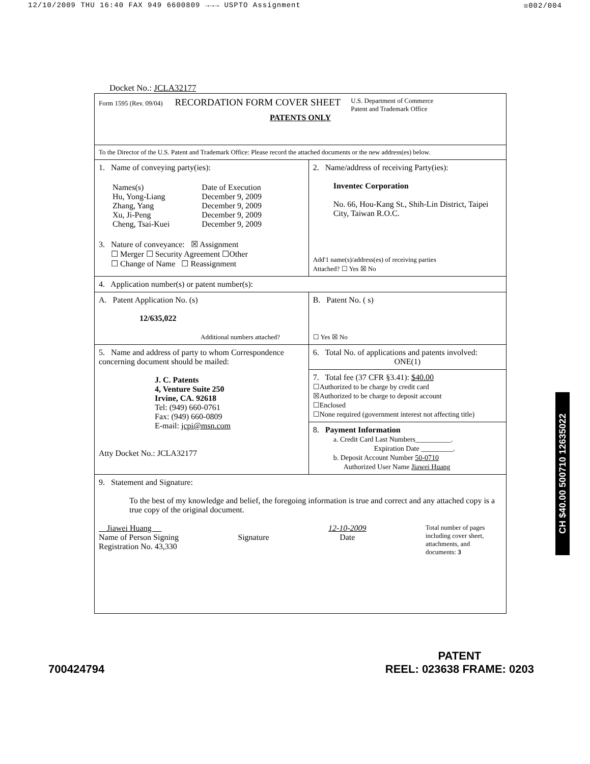12/10/2009 THU 16:40 FAX 949 6600809 →→→ USPTO Assignment ☒002/004
Docket No.: JCLA32177
| Form 1595 (Rev. 09/04) RECORDATION FORM COVER SHEET U.S. Department of Commerce Patent and Trademark Office PATENTS ONLY | |
| To the Director of the U.S. Patent and Trademark Office: Please record the attached documents or the new address(es) below. | |
| 1. Name of conveying party(ies): / Names(s) Hu, Yong-Liang Zhang, Yang Xu, Ji-Peng Cheng, Tsai-Kuei / Date of Execution December 9, 2009 December 9, 2009 December 9, 2009 December 9, 2009 / 3. Nature of conveyance: ☒ Assignment ☐ Merger ☐ Security Agreement ☐Other ☐ Change of Name ☐ Reassignment | 2. Name/address of receiving Party(ies): Inventec Corporation No. 66, Hou-Kang St., Shih-Lin District, Taipei City, Taiwan R.O.C. Add'1 name(s)/address(es) of receiving parties Attached? ☐ Yes ☒ No |
| 4. Application number(s) or patent number(s): | |
| A. Patent Application No. (s) 12/635,022 Additional numbers attached? | B. Patent No. ( s) ☐ Yes ☒ No |
| 5. Name and address of party to whom Correspondence concerning document should be mailed: J. C. Patents 4, Venture Suite 250 Irvine, CA. 92618 Tel: (949) 660-0761 Fax: (949) 660-0809 E-mail: jcpi@msn.com Atty Docket No.: JCLA32177 | 6. Total No. of applications and patents involved: ONE(1) |
| | 7. Total fee (37 CFR §3.41): $40.00 ☐Authorized to be charge by credit card ☒Authorized to be charge to deposit account ☐Enclosed ☐None required (government interest not affecting title) |
| | 8. Payment Information a. Credit Card Last Numbers__________. Expiration Date _________. b. Deposit Account Number 50-0710 Authorized User Name Jiawei Huang |
| 9. Statement and Signature: To the best of my knowledge and belief, the foregoing information is true and correct and any attached copy is a true copy of the original document. Jiawei Huang Name of Person Signing Registration No. 43,330 Signature 12-10-2009 Date Total number of pages including cover sheet, attachments, and documents: 3 | |
700424794 PATENT
REEL: 023638 FRAME: 0203
CH $40.00 500710 12635022